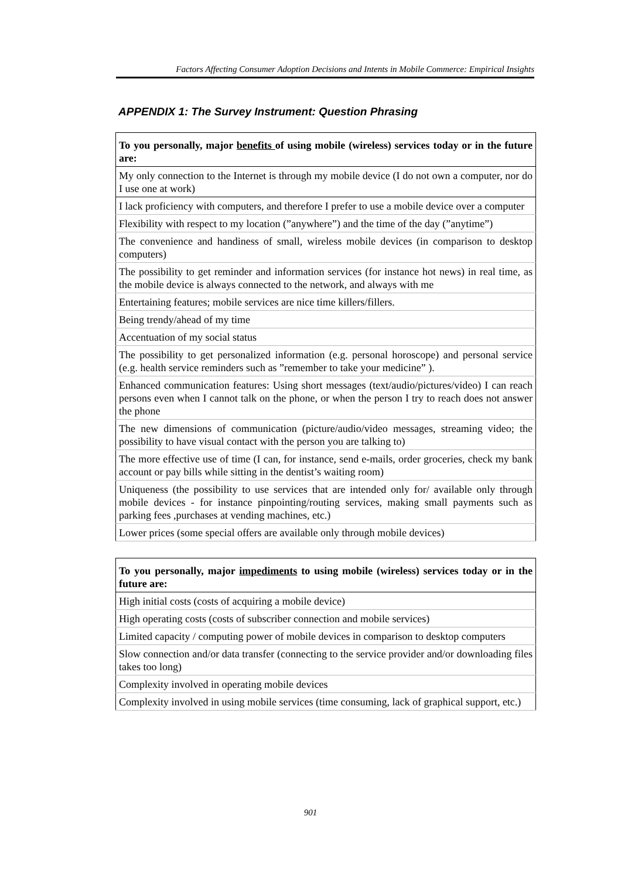Factors Affecting Consumer Adoption Decisions and Intents in Mobile Commerce: Empirical Insights
APPENDIX 1: The Survey Instrument: Question Phrasing
| To you personally, major benefits of using mobile (wireless) services today or in the future are: |
| --- |
| My only connection to the Internet is through my mobile device (I do not own a computer, nor do I use one at work) |
| I lack proficiency with computers, and therefore I prefer to use a mobile device over a computer |
| Flexibility with respect to my location (”anywhere”) and the time of the day (”anytime”) |
| The convenience and handiness of small, wireless mobile devices (in comparison to desktop computers) |
| The possibility to get reminder and information services (for instance hot news) in real time, as the mobile device is always connected to the network, and always with me |
| Entertaining features; mobile services are nice time killers/fillers. |
| Being trendy/ahead of my time |
| Accentuation of my social status |
| The possibility to get personalized information (e.g. personal horoscope) and personal service (e.g. health service reminders such as ”remember to take your medicine” ). |
| Enhanced communication features: Using short messages (text/audio/pictures/video) I can reach persons even when I cannot talk on the phone, or when the person I try to reach does not answer the phone |
| The new dimensions of communication (picture/audio/video messages, streaming video; the possibility to have visual contact with the person you are talking to) |
| The more effective use of time (I can, for instance, send e-mails, order groceries, check my bank account or pay bills while sitting in the dentist’s waiting room) |
| Uniqueness (the possibility to use services that are intended only for/ available only through mobile devices - for instance pinpointing/routing services, making small payments such as parking fees ,purchases at vending machines, etc.) |
| Lower prices (some special offers are available only through mobile devices) |
| To you personally, major impediments to using mobile (wireless) services today or in the future are: |
| --- |
| High initial costs (costs of acquiring a mobile device) |
| High operating costs (costs of subscriber connection and mobile services) |
| Limited capacity / computing power of mobile devices in comparison to desktop computers |
| Slow connection and/or data transfer (connecting to the service provider and/or downloading files takes too long) |
| Complexity involved in operating mobile devices |
| Complexity involved in using mobile services (time consuming, lack of graphical support, etc.) |
901